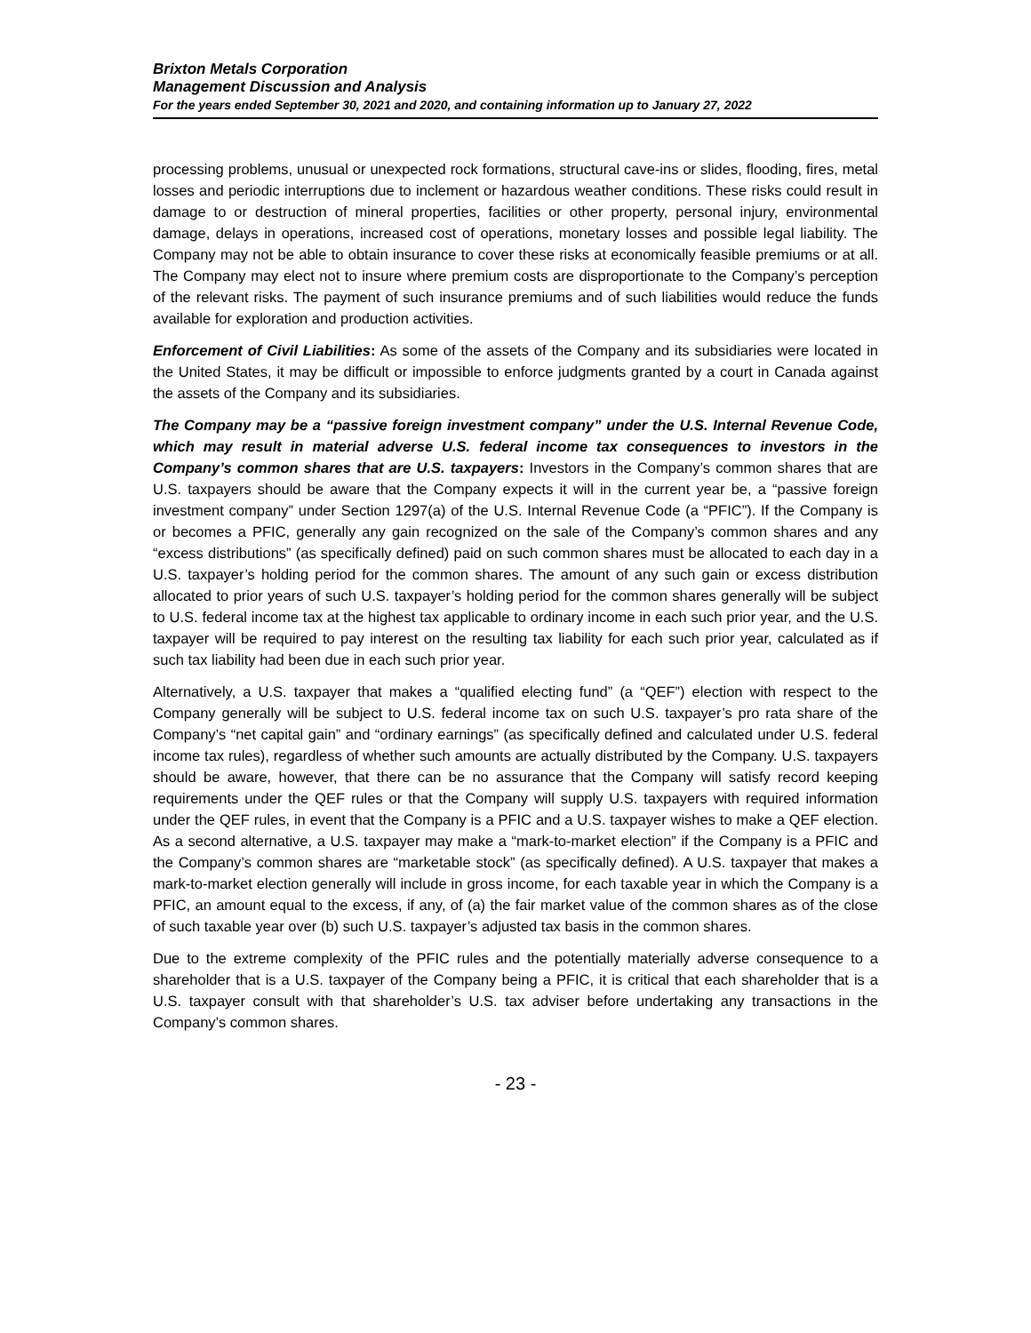Brixton Metals Corporation
Management Discussion and Analysis
For the years ended September 30, 2021 and 2020, and containing information up to January 27, 2022
processing problems, unusual or unexpected rock formations, structural cave-ins or slides, flooding, fires, metal losses and periodic interruptions due to inclement or hazardous weather conditions. These risks could result in damage to or destruction of mineral properties, facilities or other property, personal injury, environmental damage, delays in operations, increased cost of operations, monetary losses and possible legal liability. The Company may not be able to obtain insurance to cover these risks at economically feasible premiums or at all. The Company may elect not to insure where premium costs are disproportionate to the Company’s perception of the relevant risks. The payment of such insurance premiums and of such liabilities would reduce the funds available for exploration and production activities.
Enforcement of Civil Liabilities: As some of the assets of the Company and its subsidiaries were located in the United States, it may be difficult or impossible to enforce judgments granted by a court in Canada against the assets of the Company and its subsidiaries.
The Company may be a “passive foreign investment company” under the U.S. Internal Revenue Code, which may result in material adverse U.S. federal income tax consequences to investors in the Company’s common shares that are U.S. taxpayers: Investors in the Company’s common shares that are U.S. taxpayers should be aware that the Company expects it will in the current year be, a “passive foreign investment company” under Section 1297(a) of the U.S. Internal Revenue Code (a “PFIC”). If the Company is or becomes a PFIC, generally any gain recognized on the sale of the Company’s common shares and any “excess distributions” (as specifically defined) paid on such common shares must be allocated to each day in a U.S. taxpayer’s holding period for the common shares. The amount of any such gain or excess distribution allocated to prior years of such U.S. taxpayer’s holding period for the common shares generally will be subject to U.S. federal income tax at the highest tax applicable to ordinary income in each such prior year, and the U.S. taxpayer will be required to pay interest on the resulting tax liability for each such prior year, calculated as if such tax liability had been due in each such prior year.
Alternatively, a U.S. taxpayer that makes a “qualified electing fund” (a “QEF”) election with respect to the Company generally will be subject to U.S. federal income tax on such U.S. taxpayer’s pro rata share of the Company’s “net capital gain” and “ordinary earnings” (as specifically defined and calculated under U.S. federal income tax rules), regardless of whether such amounts are actually distributed by the Company. U.S. taxpayers should be aware, however, that there can be no assurance that the Company will satisfy record keeping requirements under the QEF rules or that the Company will supply U.S. taxpayers with required information under the QEF rules, in event that the Company is a PFIC and a U.S. taxpayer wishes to make a QEF election. As a second alternative, a U.S. taxpayer may make a “mark-to-market election” if the Company is a PFIC and the Company’s common shares are “marketable stock” (as specifically defined). A U.S. taxpayer that makes a mark-to-market election generally will include in gross income, for each taxable year in which the Company is a PFIC, an amount equal to the excess, if any, of (a) the fair market value of the common shares as of the close of such taxable year over (b) such U.S. taxpayer’s adjusted tax basis in the common shares.
Due to the extreme complexity of the PFIC rules and the potentially materially adverse consequence to a shareholder that is a U.S. taxpayer of the Company being a PFIC, it is critical that each shareholder that is a U.S. taxpayer consult with that shareholder’s U.S. tax adviser before undertaking any transactions in the Company’s common shares.
- 23 -